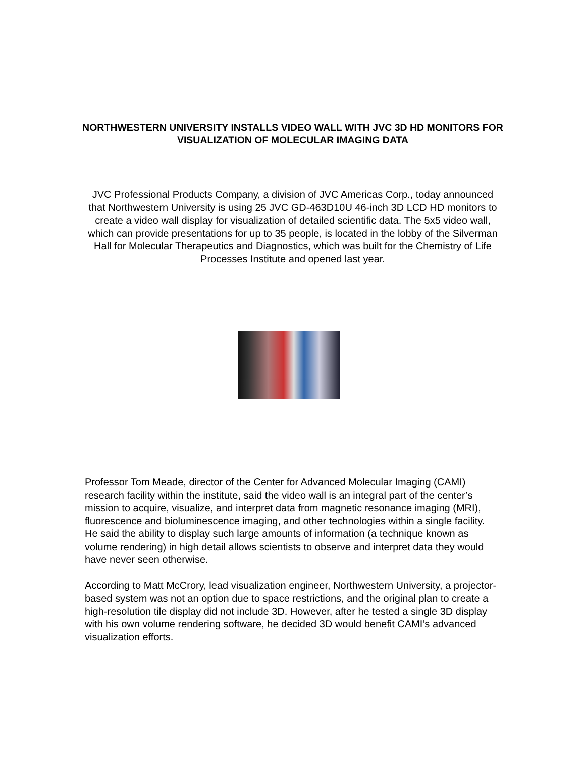NORTHWESTERN UNIVERSITY INSTALLS VIDEO WALL WITH JVC 3D HD MONITORS FOR VISUALIZATION OF MOLECULAR IMAGING DATA
JVC Professional Products Company, a division of JVC Americas Corp., today announced that Northwestern University is using 25 JVC GD-463D10U 46-inch 3D LCD HD monitors to create a video wall display for visualization of detailed scientific data. The 5x5 video wall, which can provide presentations for up to 35 people, is located in the lobby of the Silverman Hall for Molecular Therapeutics and Diagnostics, which was built for the Chemistry of Life Processes Institute and opened last year.
Professor Tom Meade, director of the Center for Advanced Molecular Imaging (CAMI) research facility within the institute, said the video wall is an integral part of the center’s mission to acquire, visualize, and interpret data from magnetic resonance imaging (MRI), fluorescence and bioluminescence imaging, and other technologies within a single facility. He said the ability to display such large amounts of information (a technique known as volume rendering) in high detail allows scientists to observe and interpret data they would have never seen otherwise.
According to Matt McCrory, lead visualization engineer, Northwestern University, a projector-based system was not an option due to space restrictions, and the original plan to create a high-resolution tile display did not include 3D. However, after he tested a single 3D display with his own volume rendering software, he decided 3D would benefit CAMI’s advanced visualization efforts.